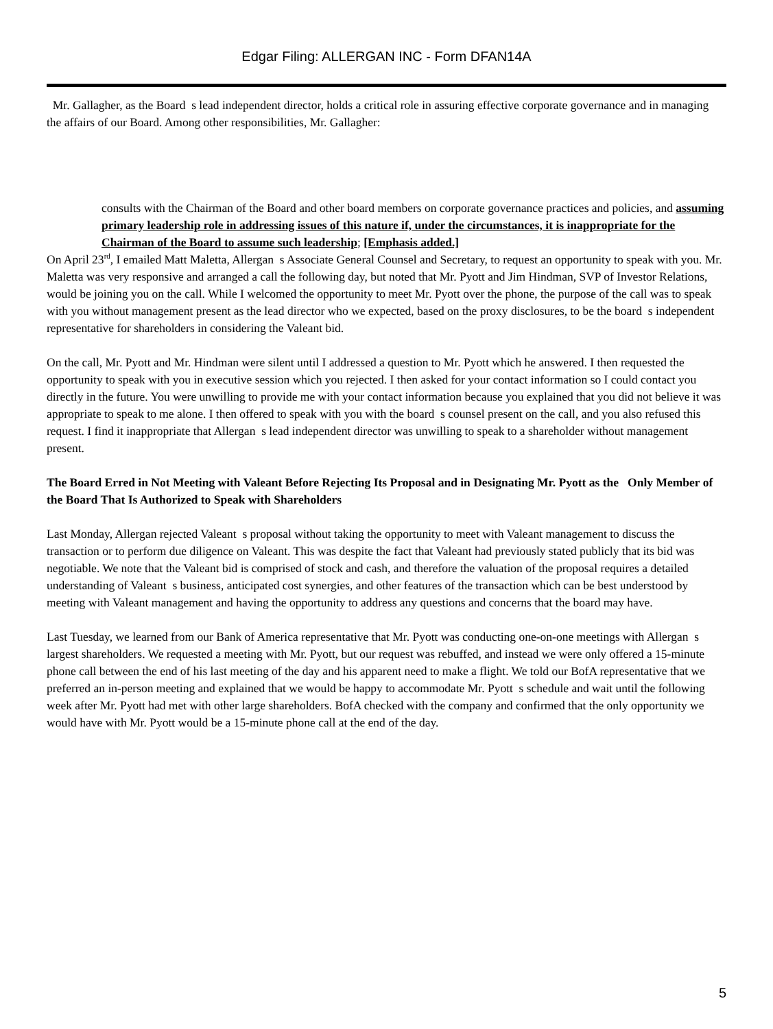Edgar Filing: ALLERGAN INC - Form DFAN14A
Mr. Gallagher, as the Board s lead independent director, holds a critical role in assuring effective corporate governance and in managing the affairs of our Board. Among other responsibilities, Mr. Gallagher:
consults with the Chairman of the Board and other board members on corporate governance practices and policies, and assuming primary leadership role in addressing issues of this nature if, under the circumstances, it is inappropriate for the Chairman of the Board to assume such leadership; [Emphasis added.]
On April 23<sup>rd</sup>, I emailed Matt Maletta, Allergan s Associate General Counsel and Secretary, to request an opportunity to speak with you. Mr. Maletta was very responsive and arranged a call the following day, but noted that Mr. Pyott and Jim Hindman, SVP of Investor Relations, would be joining you on the call. While I welcomed the opportunity to meet Mr. Pyott over the phone, the purpose of the call was to speak with you without management present as the lead director who we expected, based on the proxy disclosures, to be the board s independent representative for shareholders in considering the Valeant bid.
On the call, Mr. Pyott and Mr. Hindman were silent until I addressed a question to Mr. Pyott which he answered. I then requested the opportunity to speak with you in executive session which you rejected. I then asked for your contact information so I could contact you directly in the future. You were unwilling to provide me with your contact information because you explained that you did not believe it was appropriate to speak to me alone. I then offered to speak with you with the board s counsel present on the call, and you also refused this request. I find it inappropriate that Allergan s lead independent director was unwilling to speak to a shareholder without management present.
The Board Erred in Not Meeting with Valeant Before Rejecting Its Proposal and in Designating Mr. Pyott as the Only Member of the Board That Is Authorized to Speak with Shareholders
Last Monday, Allergan rejected Valeant s proposal without taking the opportunity to meet with Valeant management to discuss the transaction or to perform due diligence on Valeant. This was despite the fact that Valeant had previously stated publicly that its bid was negotiable. We note that the Valeant bid is comprised of stock and cash, and therefore the valuation of the proposal requires a detailed understanding of Valeant s business, anticipated cost synergies, and other features of the transaction which can be best understood by meeting with Valeant management and having the opportunity to address any questions and concerns that the board may have.
Last Tuesday, we learned from our Bank of America representative that Mr. Pyott was conducting one-on-one meetings with Allergan s largest shareholders. We requested a meeting with Mr. Pyott, but our request was rebuffed, and instead we were only offered a 15-minute phone call between the end of his last meeting of the day and his apparent need to make a flight. We told our BofA representative that we preferred an in-person meeting and explained that we would be happy to accommodate Mr. Pyott s schedule and wait until the following week after Mr. Pyott had met with other large shareholders. BofA checked with the company and confirmed that the only opportunity we would have with Mr. Pyott would be a 15-minute phone call at the end of the day.
5